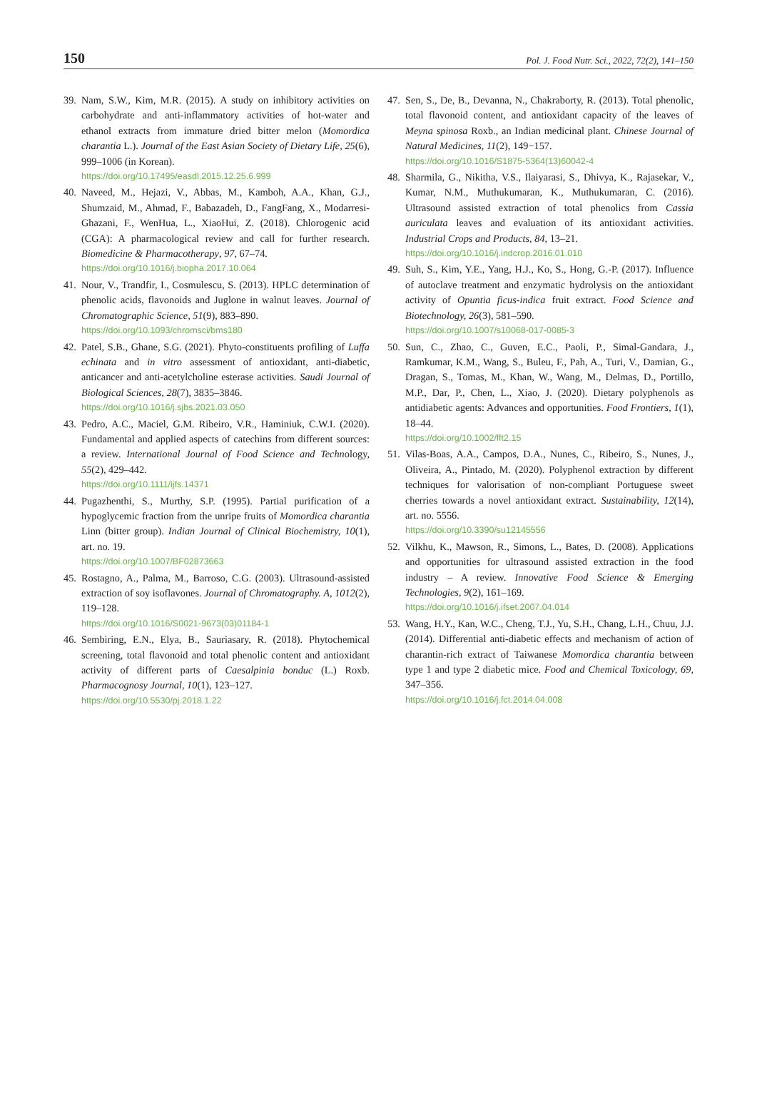150 Pol. J. Food Nutr. Sci., 2022, 72(2), 141–150
39.
Nam, S.W., Kim, M.R. (2015). A study on inhibitory activities on carbohydrate and anti-inflammatory activities of hot-water and ethanol extracts from immature dried bitter melon (Momordica charantia L.). Journal of the East Asian Society of Dietary Life, 25(6), 999–1006 (in Korean).
https://doi.org/10.17495/easdl.2015.12.25.6.999
40.
Naveed, M., Hejazi, V., Abbas, M., Kamboh, A.A., Khan, G.J., Shumzaid, M., Ahmad, F., Babazadeh, D., FangFang, X., Modarresi-Ghazani, F., WenHua, L., XiaoHui, Z. (2018). Chlorogenic acid (CGA): A pharmacological review and call for further research. Biomedicine & Pharmacotherapy, 97, 67–74.
https://doi.org/10.1016/j.biopha.2017.10.064
41.
Nour, V., Trandfir, I., Cosmulescu, S. (2013). HPLC determination of phenolic acids, flavonoids and Juglone in walnut leaves. Journal of Chromatographic Science, 51(9), 883–890.
https://doi.org/10.1093/chromsci/bms180
42.
Patel, S.B., Ghane, S.G. (2021). Phyto-constituents profiling of Luffa echinata and in vitro assessment of antioxidant, anti-diabetic, anticancer and anti-acetylcholine esterase activities. Saudi Journal of Biological Sciences, 28(7), 3835–3846.
https://doi.org/10.1016/j.sjbs.2021.03.050
43.
Pedro, A.C., Maciel, G.M. Ribeiro, V.R., Haminiuk, C.W.I. (2020). Fundamental and applied aspects of catechins from different sources: a review. International Journal of Food Science and Technology, 55(2), 429–442.
https://doi.org/10.1111/ijfs.14371
44.
Pugazhenthi, S., Murthy, S.P. (1995). Partial purification of a hypoglycemic fraction from the unripe fruits of Momordica charantia Linn (bitter group). Indian Journal of Clinical Biochemistry, 10(1), art. no. 19.
https://doi.org/10.1007/BF02873663
45.
Rostagno, A., Palma, M., Barroso, C.G. (2003). Ultrasound-assisted extraction of soy isoflavones. Journal of Chromatography. A, 1012(2), 119–128.
https://doi.org/10.1016/S0021-9673(03)01184-1
46.
Sembiring, E.N., Elya, B., Sauriasary, R. (2018). Phytochemical screening, total flavonoid and total phenolic content and antioxidant activity of different parts of Caesalpinia bonduc (L.) Roxb. Pharmacognosy Journal, 10(1), 123–127.
https://doi.org/10.5530/pj.2018.1.22
47.
Sen, S., De, B., Devanna, N., Chakraborty, R. (2013). Total phenolic, total flavonoid content, and antioxidant capacity of the leaves of Meyna spinosa Roxb., an Indian medicinal plant. Chinese Journal of Natural Medicines, 11(2), 149−157.
https://doi.org/10.1016/S1875-5364(13)60042-4
48.
Sharmila, G., Nikitha, V.S., Ilaiyarasi, S., Dhivya, K., Rajasekar, V., Kumar, N.M., Muthukumaran, K., Muthukumaran, C. (2016). Ultrasound assisted extraction of total phenolics from Cassia auriculata leaves and evaluation of its antioxidant activities. Industrial Crops and Products, 84, 13–21.
https://doi.org/10.1016/j.indcrop.2016.01.010
49.
Suh, S., Kim, Y.E., Yang, H.J., Ko, S., Hong, G.-P. (2017). Influence of autoclave treatment and enzymatic hydrolysis on the antioxidant activity of Opuntia ficus-indica fruit extract. Food Science and Biotechnology, 26(3), 581–590.
https://doi.org/10.1007/s10068-017-0085-3
50.
Sun, C., Zhao, C., Guven, E.C., Paoli, P., Simal-Gandara, J., Ramkumar, K.M., Wang, S., Buleu, F., Pah, A., Turi, V., Damian, G., Dragan, S., Tomas, M., Khan, W., Wang, M., Delmas, D., Portillo, M.P., Dar, P., Chen, L., Xiao, J. (2020). Dietary polyphenols as antidiabetic agents: Advances and opportunities. Food Frontiers, 1(1), 18–44.
https://doi.org/10.1002/fft2.15
51.
Vilas-Boas, A.A., Campos, D.A., Nunes, C., Ribeiro, S., Nunes, J., Oliveira, A., Pintado, M. (2020). Polyphenol extraction by different techniques for valorisation of non-compliant Portuguese sweet cherries towards a novel antioxidant extract. Sustainability, 12(14), art. no. 5556.
https://doi.org/10.3390/su12145556
52.
Vilkhu, K., Mawson, R., Simons, L., Bates, D. (2008). Applications and opportunities for ultrasound assisted extraction in the food industry – A review. Innovative Food Science & Emerging Technologies, 9(2), 161–169.
https://doi.org/10.1016/j.ifset.2007.04.014
53.
Wang, H.Y., Kan, W.C., Cheng, T.J., Yu, S.H., Chang, L.H., Chuu, J.J. (2014). Differential anti-diabetic effects and mechanism of action of charantin-rich extract of Taiwanese Momordica charantia between type 1 and type 2 diabetic mice. Food and Chemical Toxicology, 69, 347–356.
https://doi.org/10.1016/j.fct.2014.04.008